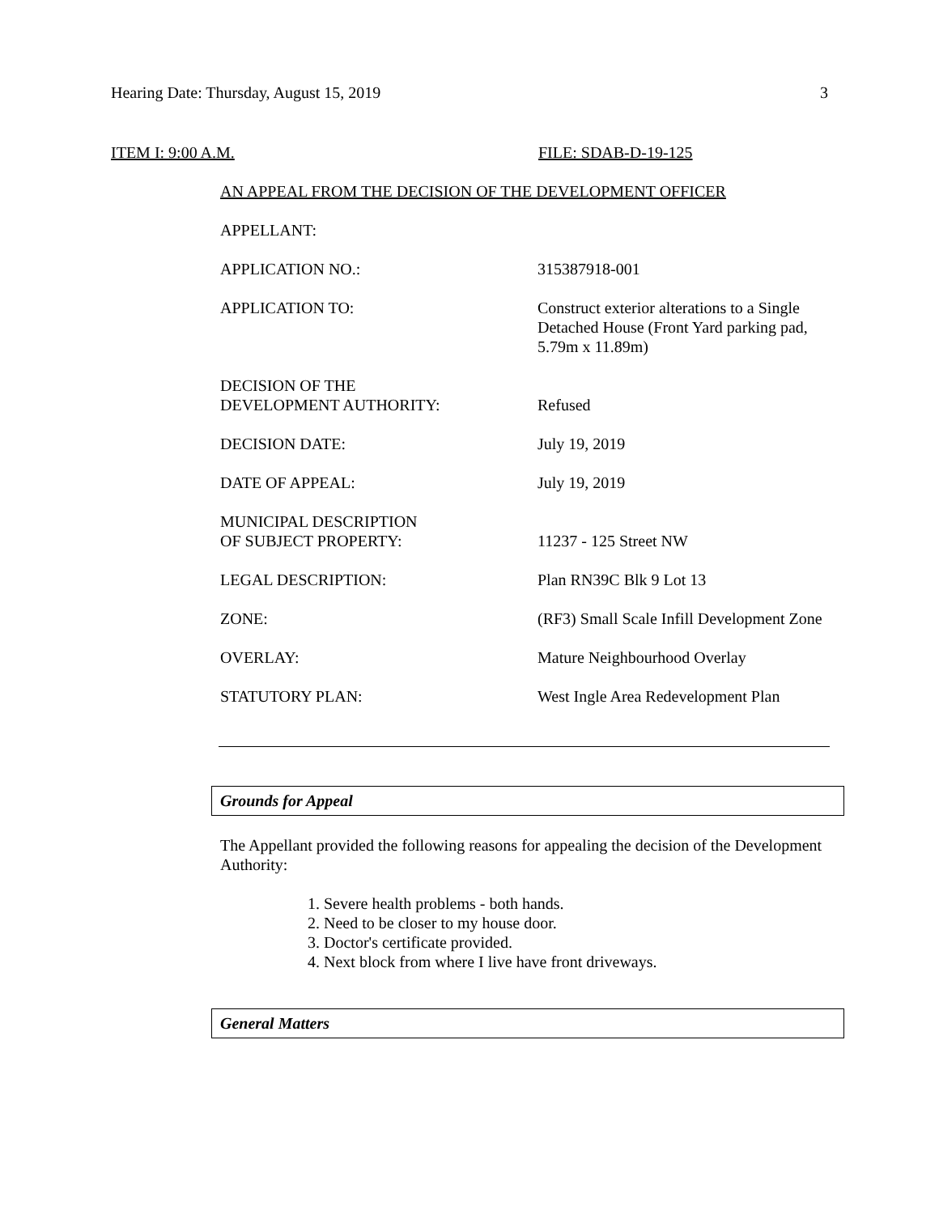Hearing Date: Thursday, August 15, 2019
3
ITEM I: 9:00 A.M. FILE: SDAB-D-19-125
AN APPEAL FROM THE DECISION OF THE DEVELOPMENT OFFICER
| APPELLANT: | |
| APPLICATION NO.: | 315387918-001 |
| APPLICATION TO: | Construct exterior alterations to a Single Detached House (Front Yard parking pad, 5.79m x 11.89m) |
| DECISION OF THE DEVELOPMENT AUTHORITY: | Refused |
| DECISION DATE: | July 19, 2019 |
| DATE OF APPEAL: | July 19, 2019 |
| MUNICIPAL DESCRIPTION OF SUBJECT PROPERTY: | 11237 - 125 Street NW |
| LEGAL DESCRIPTION: | Plan RN39C Blk 9 Lot 13 |
| ZONE: | (RF3) Small Scale Infill Development Zone |
| OVERLAY: | Mature Neighbourhood Overlay |
| STATUTORY PLAN: | West Ingle Area Redevelopment Plan |
Grounds for Appeal
The Appellant provided the following reasons for appealing the decision of the Development Authority:
1. Severe health problems - both hands.
2. Need to be closer to my house door.
3. Doctor's certificate provided.
4. Next block from where I live have front driveways.
General Matters